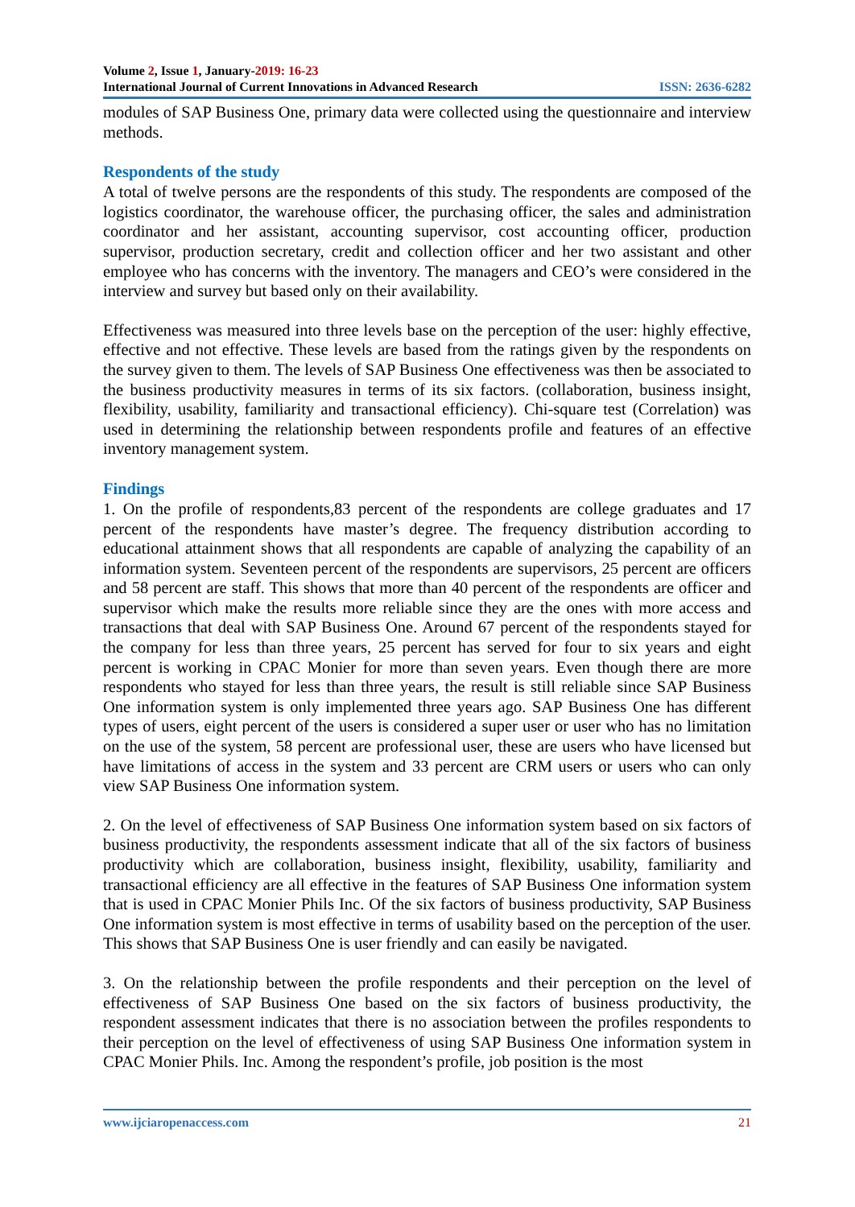Volume 2, Issue 1, January-2019: 16-23
International Journal of Current Innovations in Advanced Research ISSN: 2636-6282
modules of SAP Business One, primary data were collected using the questionnaire and interview methods.
Respondents of the study
A total of twelve persons are the respondents of this study. The respondents are composed of the logistics coordinator, the warehouse officer, the purchasing officer, the sales and administration coordinator and her assistant, accounting supervisor, cost accounting officer, production supervisor, production secretary, credit and collection officer and her two assistant and other employee who has concerns with the inventory. The managers and CEO’s were considered in the interview and survey but based only on their availability.
Effectiveness was measured into three levels base on the perception of the user: highly effective, effective and not effective. These levels are based from the ratings given by the respondents on the survey given to them. The levels of SAP Business One effectiveness was then be associated to the business productivity measures in terms of its six factors. (collaboration, business insight, flexibility, usability, familiarity and transactional efficiency). Chi-square test (Correlation) was used in determining the relationship between respondents profile and features of an effective inventory management system.
Findings
1. On the profile of respondents,83 percent of the respondents are college graduates and 17 percent of the respondents have master’s degree. The frequency distribution according to educational attainment shows that all respondents are capable of analyzing the capability of an information system. Seventeen percent of the respondents are supervisors, 25 percent are officers and 58 percent are staff. This shows that more than 40 percent of the respondents are officer and supervisor which make the results more reliable since they are the ones with more access and transactions that deal with SAP Business One. Around 67 percent of the respondents stayed for the company for less than three years, 25 percent has served for four to six years and eight percent is working in CPAC Monier for more than seven years. Even though there are more respondents who stayed for less than three years, the result is still reliable since SAP Business One information system is only implemented three years ago. SAP Business One has different types of users, eight percent of the users is considered a super user or user who has no limitation on the use of the system, 58 percent are professional user, these are users who have licensed but have limitations of access in the system and 33 percent are CRM users or users who can only view SAP Business One information system.
2. On the level of effectiveness of SAP Business One information system based on six factors of business productivity, the respondents assessment indicate that all of the six factors of business productivity which are collaboration, business insight, flexibility, usability, familiarity and transactional efficiency are all effective in the features of SAP Business One information system that is used in CPAC Monier Phils Inc. Of the six factors of business productivity, SAP Business One information system is most effective in terms of usability based on the perception of the user. This shows that SAP Business One is user friendly and can easily be navigated.
3. On the relationship between the profile respondents and their perception on the level of effectiveness of SAP Business One based on the six factors of business productivity, the respondent assessment indicates that there is no association between the profiles respondents to their perception on the level of effectiveness of using SAP Business One information system in CPAC Monier Phils. Inc. Among the respondent’s profile, job position is the most
www.ijciaropenaccess.com 21